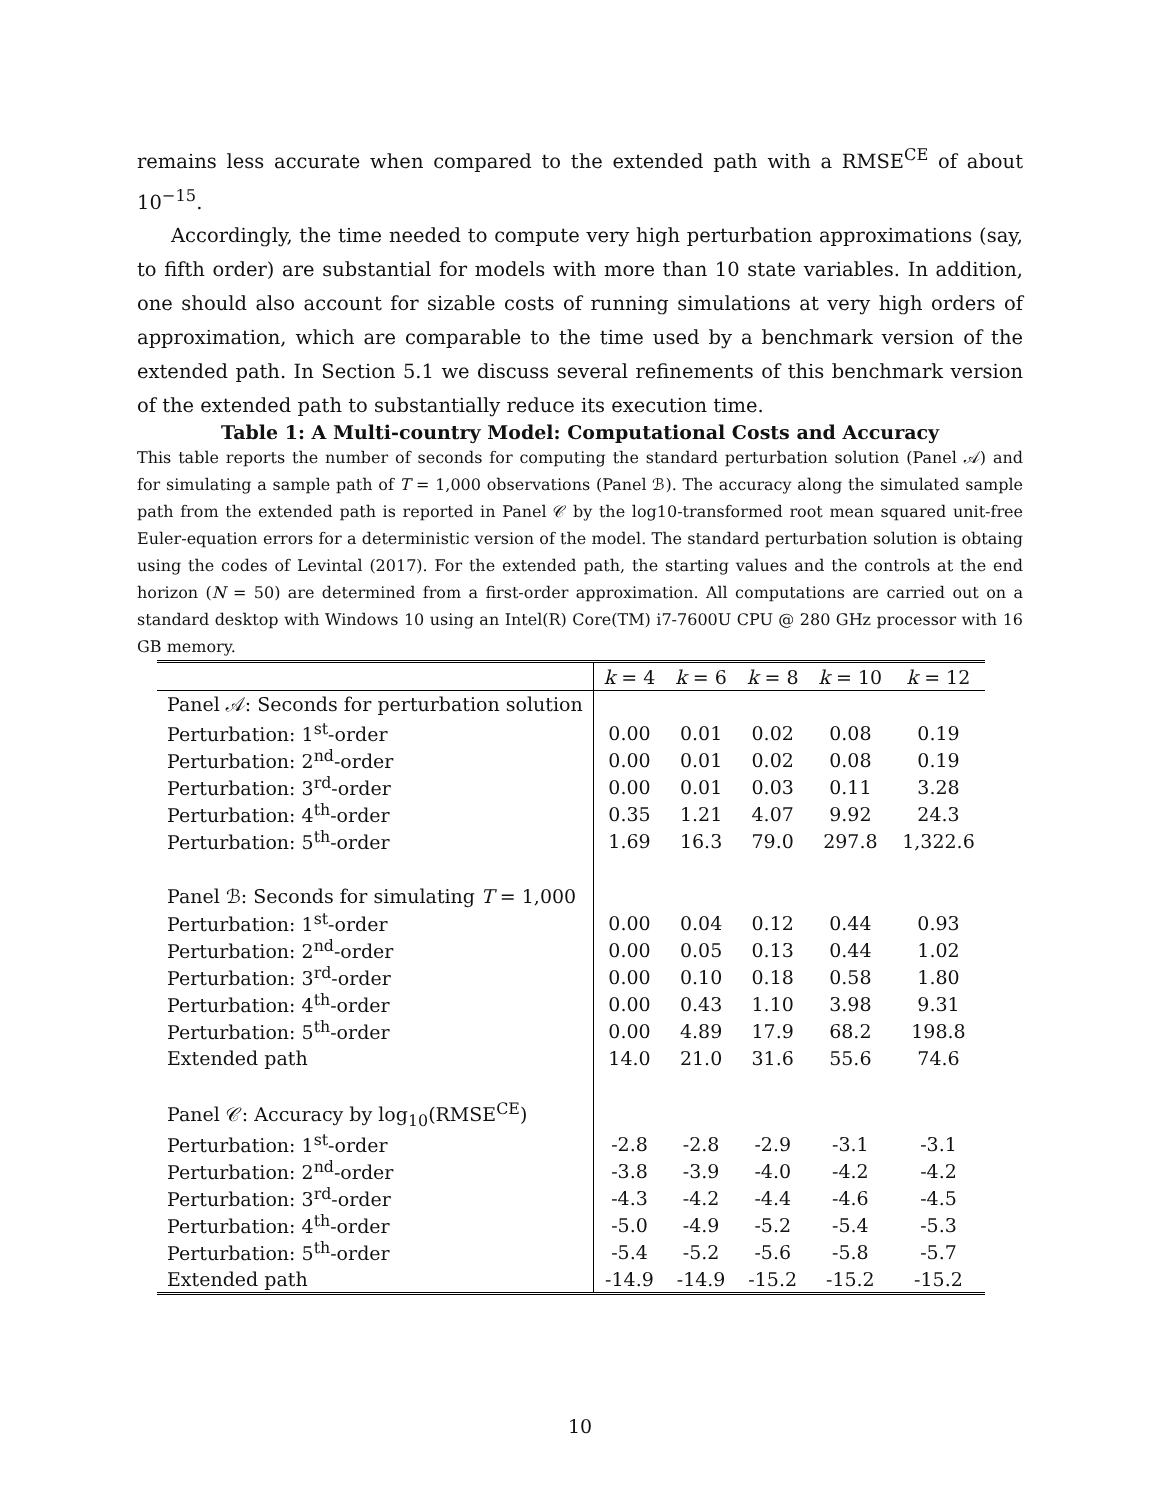remains less accurate when compared to the extended path with a RMSE<sup>CE</sup> of about 10<sup>−15</sup>.
Accordingly, the time needed to compute very high perturbation approximations (say, to fifth order) are substantial for models with more than 10 state variables. In addition, one should also account for sizable costs of running simulations at very high orders of approximation, which are comparable to the time used by a benchmark version of the extended path. In Section 5.1 we discuss several refinements of this benchmark version of the extended path to substantially reduce its execution time.
Table 1: A Multi-country Model: Computational Costs and Accuracy
This table reports the number of seconds for computing the standard perturbation solution (Panel 𝒜) and for simulating a sample path of T = 1,000 observations (Panel ℬ). The accuracy along the simulated sample path from the extended path is reported in Panel 𝒞 by the log10-transformed root mean squared unit-free Euler-equation errors for a deterministic version of the model. The standard perturbation solution is obtaing using the codes of Levintal (2017). For the extended path, the starting values and the controls at the end horizon (N = 50) are determined from a first-order approximation. All computations are carried out on a standard desktop with Windows 10 using an Intel(R) Core(TM) i7-7600U CPU @ 280 GHz processor with 16 GB memory.
| | k = 4 | k = 6 | k = 8 | k = 10 | k = 12 |
| --- | --- | --- | --- | --- | --- |
| Panel 𝒜: Seconds for perturbation solution | | | | | |
| Perturbation: 1<sup>st</sup>-order | 0.00 | 0.01 | 0.02 | 0.08 | 0.19 |
| Perturbation: 2<sup>nd</sup>-order | 0.00 | 0.01 | 0.02 | 0.08 | 0.19 |
| Perturbation: 3<sup>rd</sup>-order | 0.00 | 0.01 | 0.03 | 0.11 | 3.28 |
| Perturbation: 4<sup>th</sup>-order | 0.35 | 1.21 | 4.07 | 9.92 | 24.3 |
| Perturbation: 5<sup>th</sup>-order | 1.69 | 16.3 | 79.0 | 297.8 | 1,322.6 |
| Panel ℬ: Seconds for simulating T = 1,000 | | | | | |
| Perturbation: 1<sup>st</sup>-order | 0.00 | 0.04 | 0.12 | 0.44 | 0.93 |
| Perturbation: 2<sup>nd</sup>-order | 0.00 | 0.05 | 0.13 | 0.44 | 1.02 |
| Perturbation: 3<sup>rd</sup>-order | 0.00 | 0.10 | 0.18 | 0.58 | 1.80 |
| Perturbation: 4<sup>th</sup>-order | 0.00 | 0.43 | 1.10 | 3.98 | 9.31 |
| Perturbation: 5<sup>th</sup>-order | 0.00 | 4.89 | 17.9 | 68.2 | 198.8 |
| Extended path | 14.0 | 21.0 | 31.6 | 55.6 | 74.6 |
| Panel 𝒞: Accuracy by log<sub>10</sub>(RMSE<sup>CE</sup>) | | | | | |
| Perturbation: 1<sup>st</sup>-order | -2.8 | -2.8 | -2.9 | -3.1 | -3.1 |
| Perturbation: 2<sup>nd</sup>-order | -3.8 | -3.9 | -4.0 | -4.2 | -4.2 |
| Perturbation: 3<sup>rd</sup>-order | -4.3 | -4.2 | -4.4 | -4.6 | -4.5 |
| Perturbation: 4<sup>th</sup>-order | -5.0 | -4.9 | -5.2 | -5.4 | -5.3 |
| Perturbation: 5<sup>th</sup>-order | -5.4 | -5.2 | -5.6 | -5.8 | -5.7 |
| Extended path | -14.9 | -14.9 | -15.2 | -15.2 | -15.2 |
10